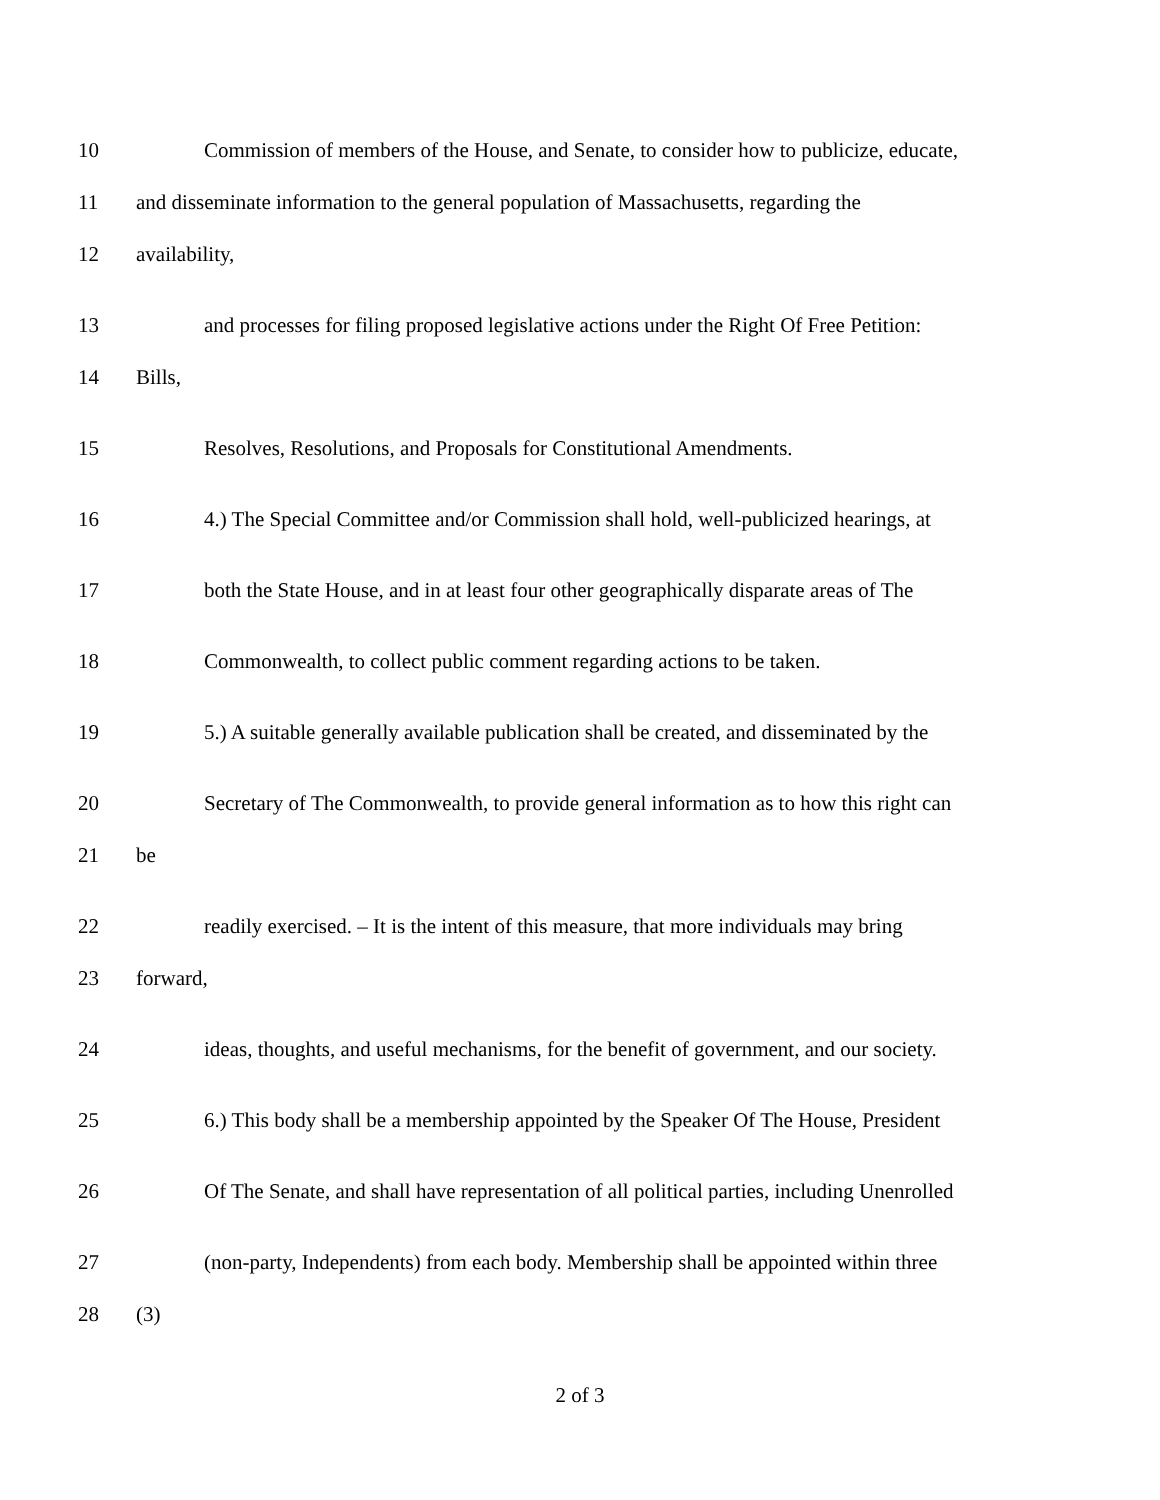10 Commission of members of the House, and Senate, to consider how to publicize, educate,
11 and disseminate information to the general population of Massachusetts, regarding the
12 availability,
13 and processes for filing proposed legislative actions under the Right Of Free Petition:
14 Bills,
15 Resolves, Resolutions, and Proposals for Constitutional Amendments.
16 4.) The Special Committee and/or Commission shall hold, well-publicized hearings, at
17 both the State House, and in at least four other geographically disparate areas of The
18 Commonwealth, to collect public comment regarding actions to be taken.
19 5.) A suitable generally available publication shall be created, and disseminated by the
20 Secretary of The Commonwealth, to provide general information as to how this right can
21 be
22 readily exercised. – It is the intent of this measure, that more individuals may bring
23 forward,
24 ideas, thoughts, and useful mechanisms, for the benefit of government, and our society.
25 6.) This body shall be a membership appointed by the Speaker Of The House, President
26 Of The Senate, and shall have representation of all political parties, including Unenrolled
27 (non-party, Independents) from each body. Membership shall be appointed within three
28 (3)
2 of 3